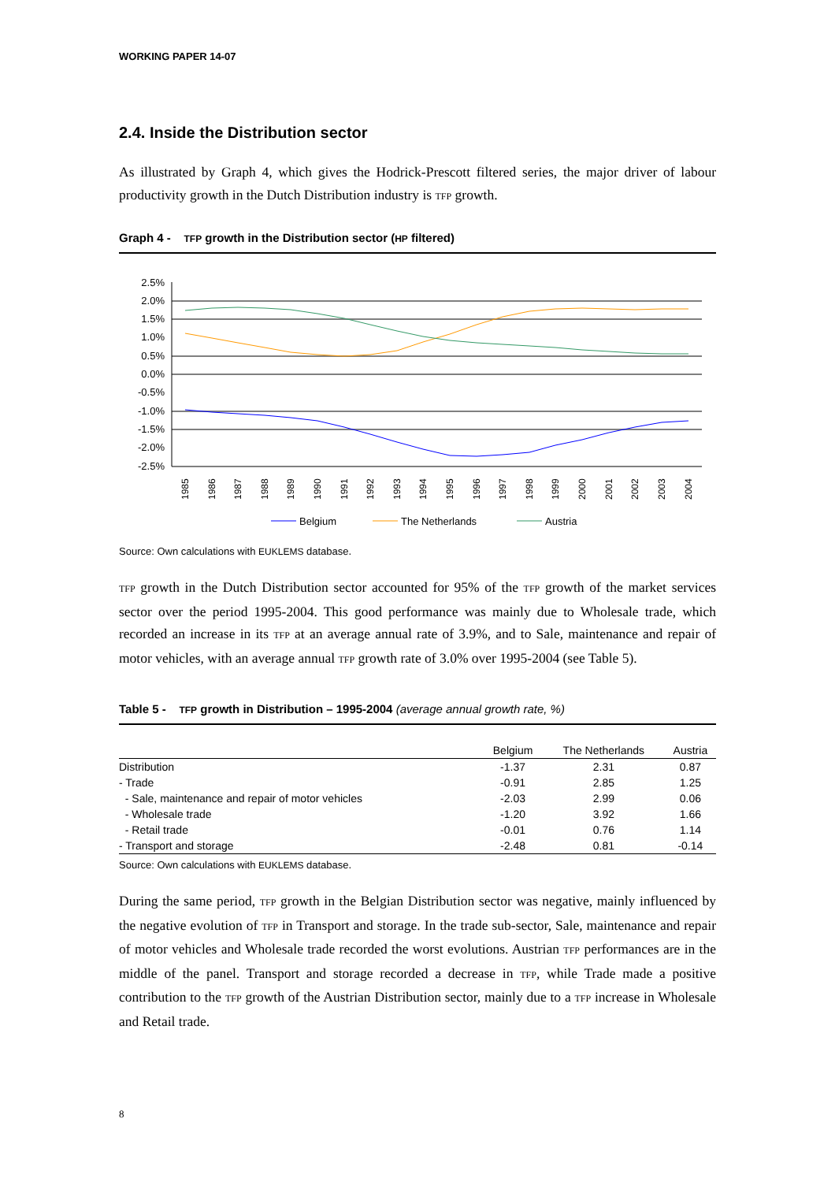WORKING PAPER 14-07
2.4. Inside the Distribution sector
As illustrated by Graph 4, which gives the Hodrick-Prescott filtered series, the major driver of labour productivity growth in the Dutch Distribution industry is TFP growth.
Graph 4 - TFP growth in the Distribution sector (HP filtered)
2.5%
2.0%
1.5%
1.0%
0.5%
0.0%
-0.5%
-1.0%
-1.5%
-2.0%
-2.5%
1985
1986
1987
1988
1989
1990
1991
1992
1993
1994
1995
1996
1997
1998
1999
2000
2001
2002
2003
2004
Belgium
The Netherlands
Austria
Source: Own calculations with EUKLEMS database.
TFP growth in the Dutch Distribution sector accounted for 95% of the TFP growth of the market services sector over the period 1995-2004. This good performance was mainly due to Wholesale trade, which recorded an increase in its TFP at an average annual rate of 3.9%, and to Sale, maintenance and repair of motor vehicles, with an average annual TFP growth rate of 3.0% over 1995-2004 (see Table 5).
Table 5 - TFP growth in Distribution – 1995-2004 (average annual growth rate, %)
| | Belgium | The Netherlands | Austria |
| --- | --- | --- | --- |
| Distribution | -1.37 | 2.31 | 0.87 |
| - Trade | -0.91 | 2.85 | 1.25 |
| - Sale, maintenance and repair of motor vehicles | -2.03 | 2.99 | 0.06 |
| - Wholesale trade | -1.20 | 3.92 | 1.66 |
| - Retail trade | -0.01 | 0.76 | 1.14 |
| - Transport and storage | -2.48 | 0.81 | -0.14 |
Source: Own calculations with EUKLEMS database.
During the same period, TFP growth in the Belgian Distribution sector was negative, mainly influenced by the negative evolution of TFP in Transport and storage. In the trade sub-sector, Sale, maintenance and repair of motor vehicles and Wholesale trade recorded the worst evolutions. Austrian TFP performances are in the middle of the panel. Transport and storage recorded a decrease in TFP, while Trade made a positive contribution to the TFP growth of the Austrian Distribution sector, mainly due to a TFP increase in Wholesale and Retail trade.
8